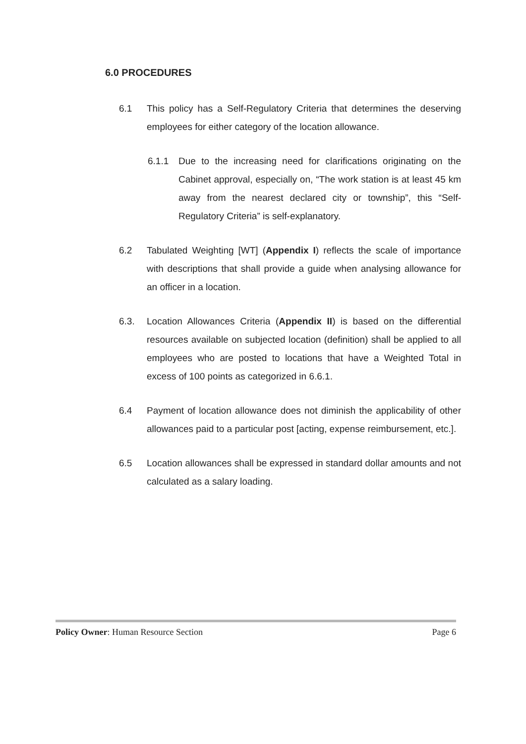6.0 PROCEDURES
6.1 This policy has a Self-Regulatory Criteria that determines the deserving employees for either category of the location allowance.
6.1.1 Due to the increasing need for clarifications originating on the Cabinet approval, especially on, “The work station is at least 45 km away from the nearest declared city or township”, this “Self-Regulatory Criteria” is self-explanatory.
6.2 Tabulated Weighting [WT] (Appendix I) reflects the scale of importance with descriptions that shall provide a guide when analysing allowance for an officer in a location.
6.3. Location Allowances Criteria (Appendix II) is based on the differential resources available on subjected location (definition) shall be applied to all employees who are posted to locations that have a Weighted Total in excess of 100 points as categorized in 6.6.1.
6.4 Payment of location allowance does not diminish the applicability of other allowances paid to a particular post [acting, expense reimbursement, etc.].
6.5 Location allowances shall be expressed in standard dollar amounts and not calculated as a salary loading.
Policy Owner: Human Resource Section Page 6